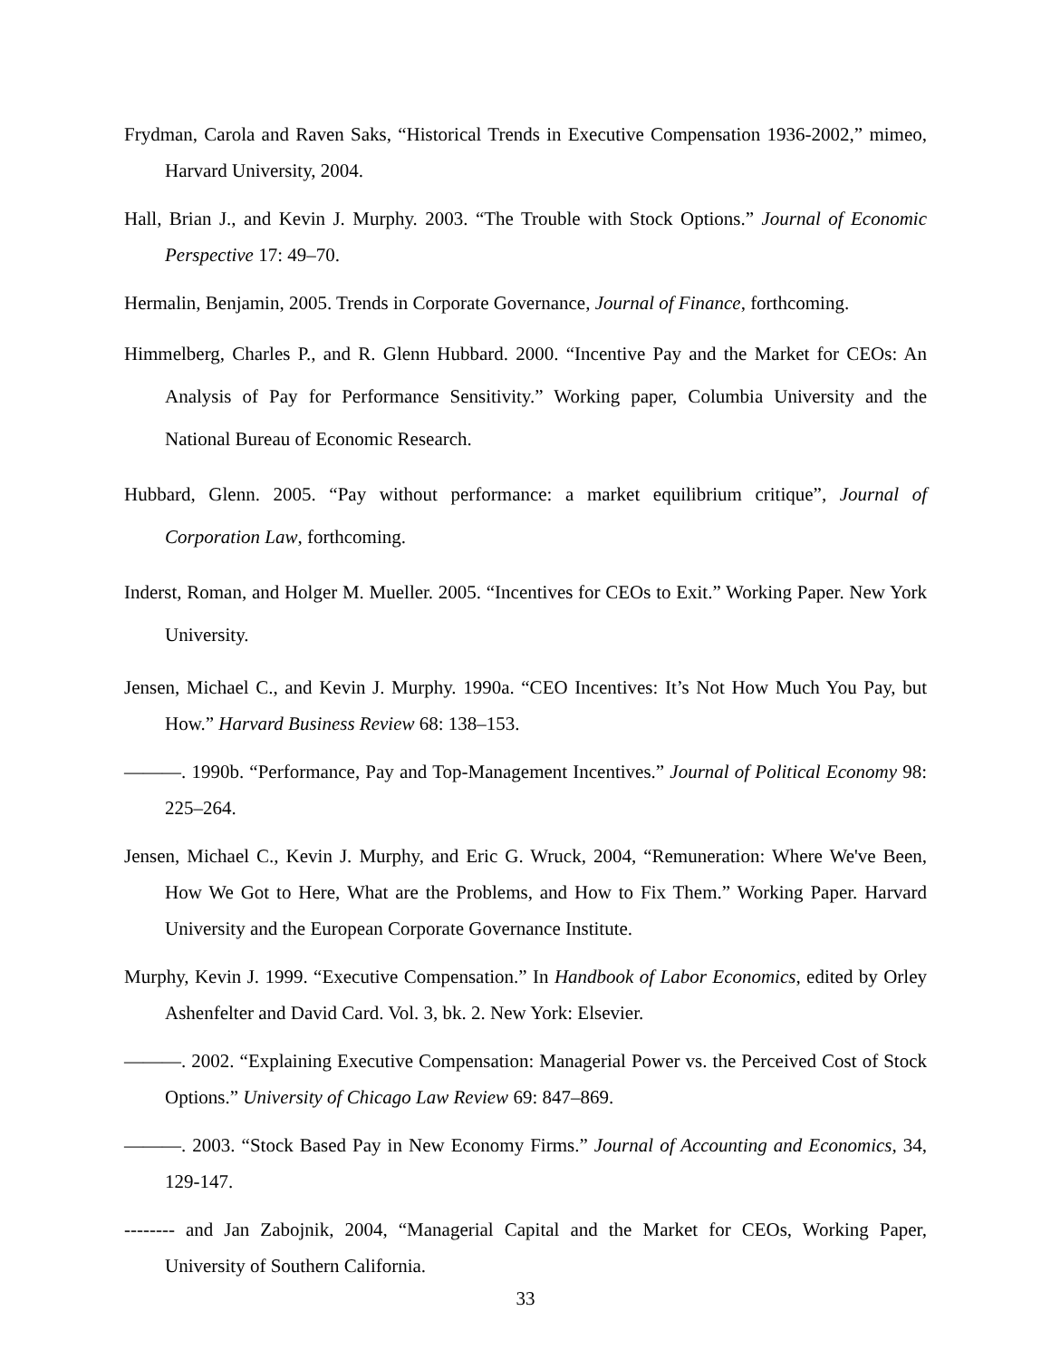Frydman, Carola and Raven Saks, “Historical Trends in Executive Compensation 1936-2002,” mimeo, Harvard University, 2004.
Hall, Brian J., and Kevin J. Murphy. 2003. “The Trouble with Stock Options.” Journal of Economic Perspective 17: 49–70.
Hermalin, Benjamin, 2005. Trends in Corporate Governance, Journal of Finance, forthcoming.
Himmelberg, Charles P., and R. Glenn Hubbard. 2000. “Incentive Pay and the Market for CEOs: An Analysis of Pay for Performance Sensitivity.” Working paper, Columbia University and the National Bureau of Economic Research.
Hubbard, Glenn. 2005. “Pay without performance: a market equilibrium critique”, Journal of Corporation Law, forthcoming.
Inderst, Roman, and Holger M. Mueller. 2005. “Incentives for CEOs to Exit.” Working Paper. New York University.
Jensen, Michael C., and Kevin J. Murphy. 1990a. “CEO Incentives: It’s Not How Much You Pay, but How.” Harvard Business Review 68: 138–153.
———. 1990b. “Performance, Pay and Top-Management Incentives.” Journal of Political Economy 98: 225–264.
Jensen, Michael C., Kevin J. Murphy, and Eric G. Wruck, 2004, “Remuneration: Where We've Been, How We Got to Here, What are the Problems, and How to Fix Them.” Working Paper. Harvard University and the European Corporate Governance Institute.
Murphy, Kevin J. 1999. “Executive Compensation.” In Handbook of Labor Economics, edited by Orley Ashenfelter and David Card. Vol. 3, bk. 2. New York: Elsevier.
———. 2002. “Explaining Executive Compensation: Managerial Power vs. the Perceived Cost of Stock Options.” University of Chicago Law Review 69: 847–869.
———. 2003. “Stock Based Pay in New Economy Firms.” Journal of Accounting and Economics, 34, 129-147.
-------- and Jan Zabojnik, 2004, “Managerial Capital and the Market for CEOs, Working Paper, University of Southern California.
33